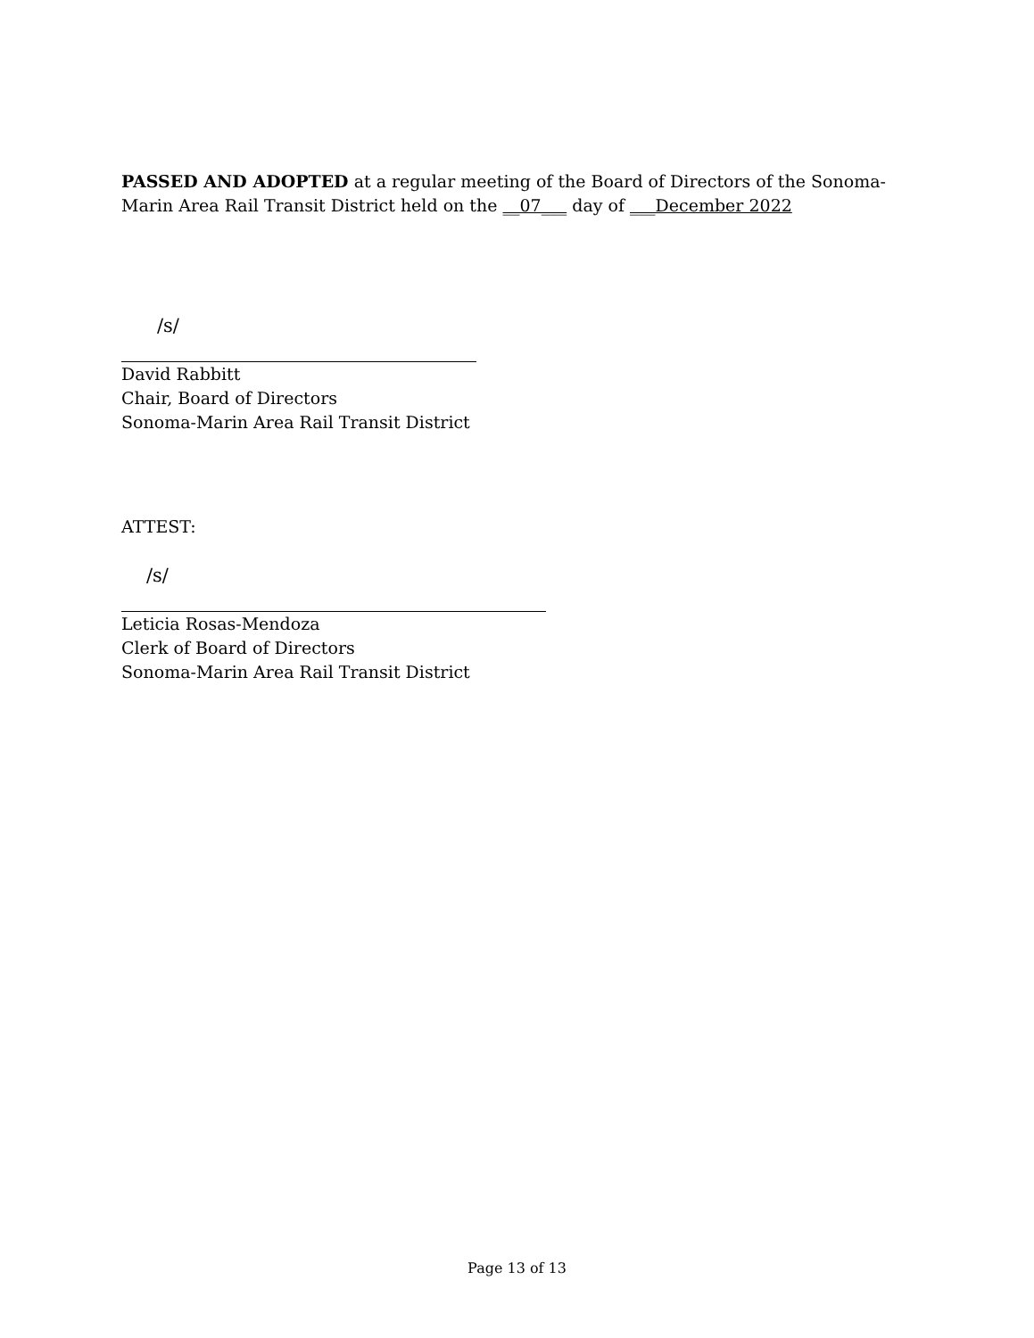PASSED AND ADOPTED at a regular meeting of the Board of Directors of the Sonoma-Marin Area Rail Transit District held on the __07___ day of ___December 2022
/s/
David Rabbitt
Chair, Board of Directors
Sonoma-Marin Area Rail Transit District
ATTEST:
/s/
Leticia Rosas-Mendoza
Clerk of Board of Directors
Sonoma-Marin Area Rail Transit District
Page 13 of 13